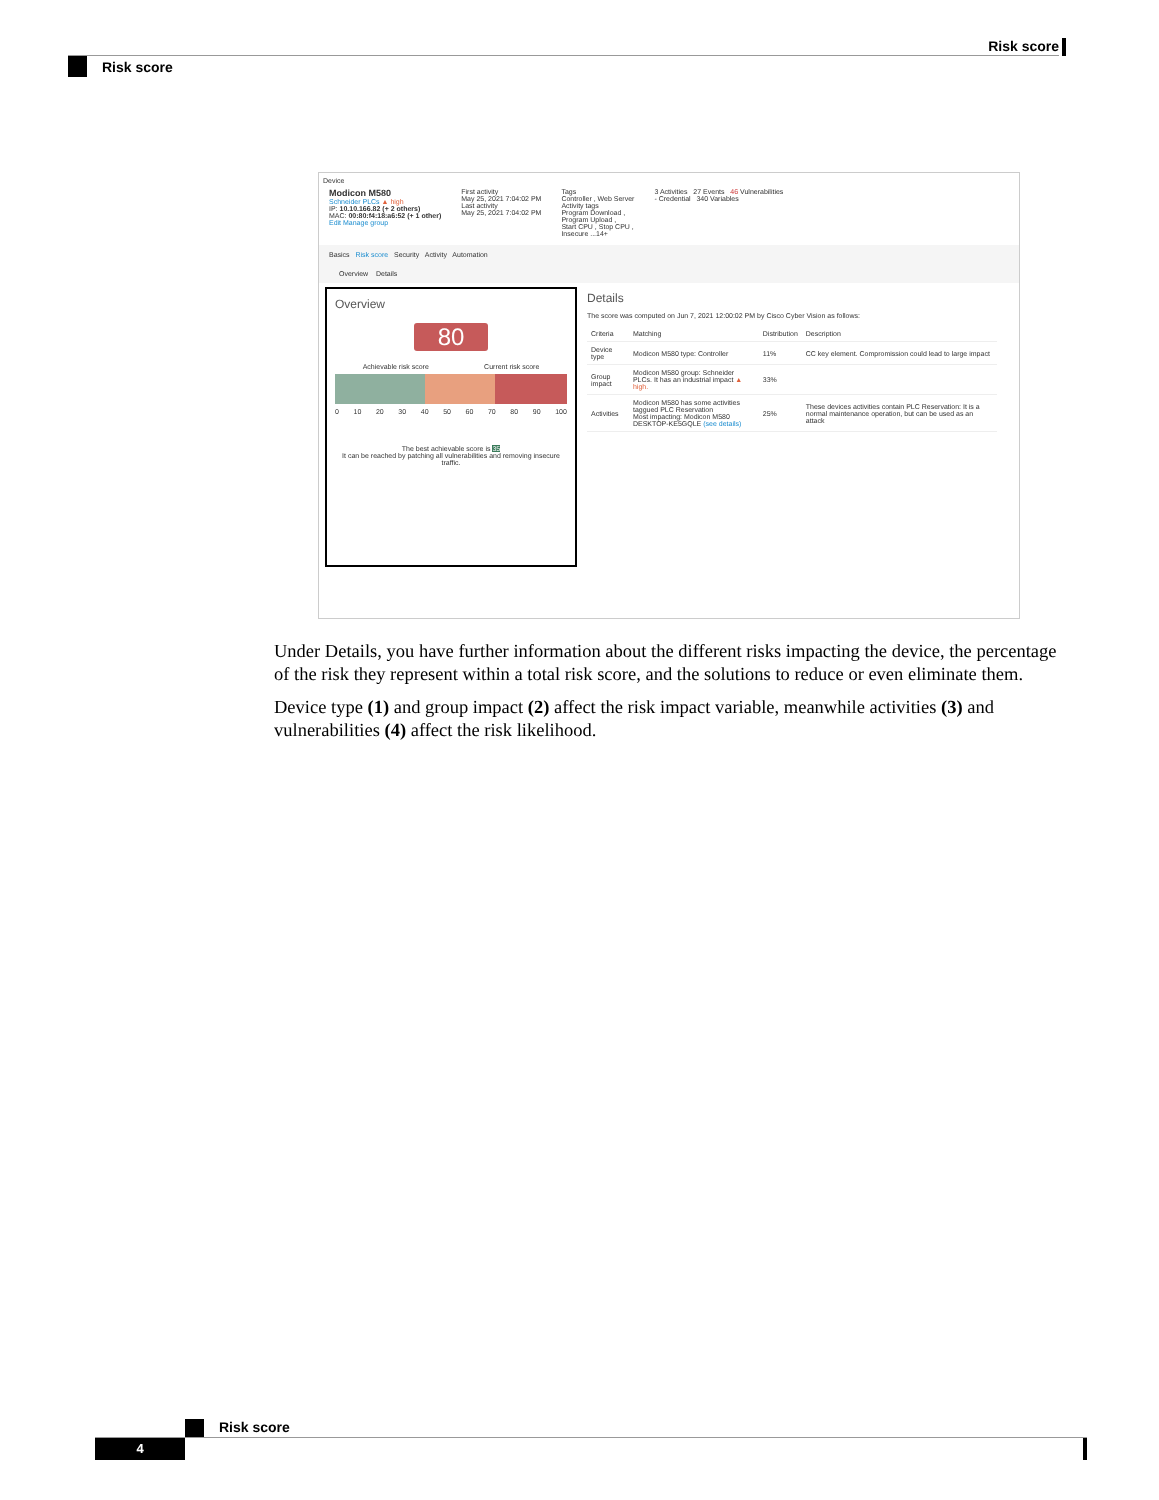Risk score
Risk score
Device
Modicon M580
Schneider PLCs ▲ high
IP: 10.10.166.82 (+ 2 others)
MAC: 00:80:f4:18:a6:52 (+ 1 other)
Edit Manage group
First activity
May 25, 2021 7:04:02 PM
Last activity
May 25, 2021 7:04:02 PM
Tags
Controller , Web Server
Activity tags
Program Download ,
Program Upload ,
Start CPU , Stop CPU ,
Insecure ...14+
3 Activities 27 Events 46 Vulnerabilities
- Credential 340 Variables
Basics Risk score Security Activity Automation
Overview Details
Overview
80
Achievable risk score Current risk score
0 10 20 30 40 50 60 70 80 90 100
The best achievable score is 35
It can be reached by patching all vulnerabilities and removing insecure traffic.
Details
The score was computed on Jun 7, 2021 12:00:02 PM by Cisco Cyber Vision as follows:
| Criteria | Matching | Distribution | Description |
| --- | --- | --- | --- |
| Device type | Modicon M580 type: Controller | 11% | CC key element. Compromission could lead to large impact |
| Group impact | Modicon M580 group: Schneider PLCs. It has an industrial impact ▲ high. | 33% | |
| Activities | Modicon M580 has some activities taggued PLC Reservation Most impacting: Modicon M580 DESKTOP-KE5GQLE (see details) | 25% | These devices activities contain PLC Reservation: It is a normal maintenance operation, but can be used as an attack |
Under Details, you have further information about the different risks impacting the device, the percentage of the risk they represent within a total risk score, and the solutions to reduce or even eliminate them.
Device type (1) and group impact (2) affect the risk impact variable, meanwhile activities (3) and vulnerabilities (4) affect the risk likelihood.
Risk score
4